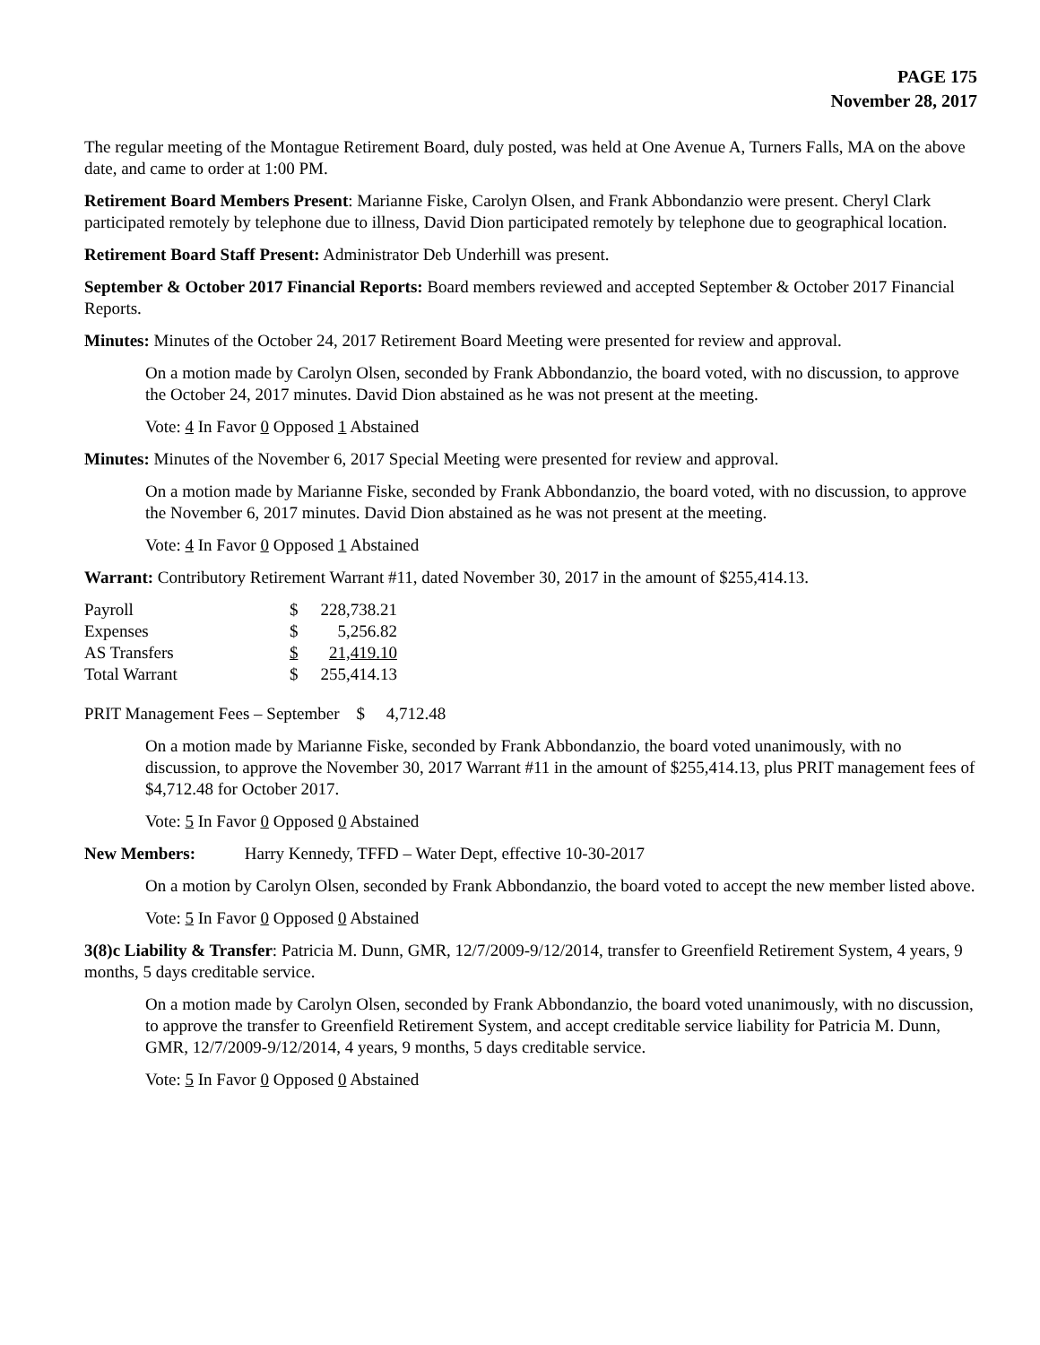PAGE 175
November 28, 2017
The regular meeting of the Montague Retirement Board, duly posted, was held at One Avenue A, Turners Falls, MA on the above date, and came to order at 1:00 PM.
Retirement Board Members Present: Marianne Fiske, Carolyn Olsen, and Frank Abbondanzio were present. Cheryl Clark participated remotely by telephone due to illness, David Dion participated remotely by telephone due to geographical location.
Retirement Board Staff Present: Administrator Deb Underhill was present.
September & October 2017 Financial Reports: Board members reviewed and accepted September & October 2017 Financial Reports.
Minutes: Minutes of the October 24, 2017 Retirement Board Meeting were presented for review and approval.
On a motion made by Carolyn Olsen, seconded by Frank Abbondanzio, the board voted, with no discussion, to approve the October 24, 2017 minutes. David Dion abstained as he was not present at the meeting.
Vote: 4 In Favor 0 Opposed 1 Abstained
Minutes: Minutes of the November 6, 2017 Special Meeting were presented for review and approval.
On a motion made by Marianne Fiske, seconded by Frank Abbondanzio, the board voted, with no discussion, to approve the November 6, 2017 minutes. David Dion abstained as he was not present at the meeting.
Vote: 4 In Favor 0 Opposed 1 Abstained
Warrant: Contributory Retirement Warrant #11, dated November 30, 2017 in the amount of $255,414.13.
| Payroll | $ | 228,738.21 |
| Expenses | $ | 5,256.82 |
| AS Transfers | $ | 21,419.10 |
| Total Warrant | $ | 255,414.13 |
PRIT Management Fees – September $ 4,712.48
On a motion made by Marianne Fiske, seconded by Frank Abbondanzio, the board voted unanimously, with no discussion, to approve the November 30, 2017 Warrant #11 in the amount of $255,414.13, plus PRIT management fees of $4,712.48 for October 2017.
Vote: 5 In Favor 0 Opposed 0 Abstained
New Members: Harry Kennedy, TFFD – Water Dept, effective 10-30-2017
On a motion by Carolyn Olsen, seconded by Frank Abbondanzio, the board voted to accept the new member listed above.
Vote: 5 In Favor 0 Opposed 0 Abstained
3(8)c Liability & Transfer: Patricia M. Dunn, GMR, 12/7/2009-9/12/2014, transfer to Greenfield Retirement System, 4 years, 9 months, 5 days creditable service.
On a motion made by Carolyn Olsen, seconded by Frank Abbondanzio, the board voted unanimously, with no discussion, to approve the transfer to Greenfield Retirement System, and accept creditable service liability for Patricia M. Dunn, GMR, 12/7/2009-9/12/2014, 4 years, 9 months, 5 days creditable service.
Vote: 5 In Favor 0 Opposed 0 Abstained